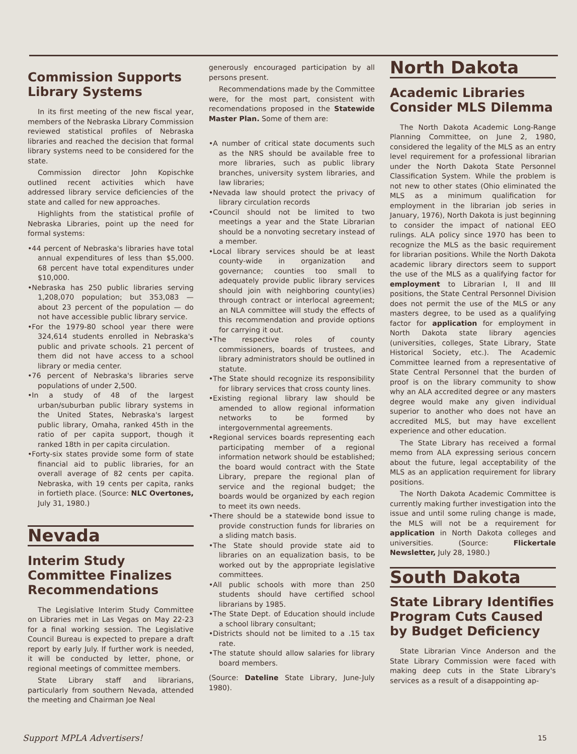Commission Supports Library Systems
In its first meeting of the new fiscal year, members of the Nebraska Library Commission reviewed statistical profiles of Nebraska libraries and reached the decision that formal library systems need to be considered for the state.
Commission director John Kopischke outlined recent activities which have addressed library service deficiencies of the state and called for new approaches.
Highlights from the statistical profile of Nebraska Libraries, point up the need for formal systems:
•44 percent of Nebraska's libraries have total annual expenditures of less than $5,000. 68 percent have total expenditures under $10,000.
•Nebraska has 250 public libraries serving 1,208,070 population; but 353,083 — about 23 percent of the population — do not have accessible public library service.
•For the 1979-80 school year there were 324,614 students enrolled in Nebraska's public and private schools. 21 percent of them did not have access to a school library or media center.
•76 percent of Nebraska's libraries serve populations of under 2,500.
•In a study of 48 of the largest urban/suburban public library systems in the United States, Nebraska's largest public library, Omaha, ranked 45th in the ratio of per capita support, though it ranked 18th in per capita circulation.
•Forty-six states provide some form of state financial aid to public libraries, for an overall average of 82 cents per capita. Nebraska, with 19 cents per capita, ranks in fortieth place. (Source: NLC Overtones, July 31, 1980.)
Nevada
Interim Study Committee Finalizes Recommendations
The Legislative Interim Study Committee on Libraries met in Las Vegas on May 22-23 for a final working session. The Legislative Council Bureau is expected to prepare a draft report by early July. If further work is needed, it will be conducted by letter, phone, or regional meetings of committee members.
State Library staff and librarians, particularly from southern Nevada, attended the meeting and Chairman Joe Neal
generously encouraged participation by all persons present.
Recommendations made by the Committee were, for the most part, consistent with recomendations proposed in the Statewide Master Plan. Some of them are:
•A number of critical state documents such as the NRS should be available free to more libraries, such as public library branches, university system libraries, and law libraries;
•Nevada law should protect the privacy of library circulation records
•Council should not be limited to two meetings a year and the State Librarian should be a nonvoting secretary instead of a member.
•Local library services should be at least county-wide in organization and governance; counties too small to adequately provide public library services should join with neighboring county(ies) through contract or interlocal agreement; an NLA committee will study the effects of this recommendation and provide options for carrying it out.
•The respective roles of county commissioners, boards of trustees, and library administrators should be outlined in statute.
•The State should recognize its responsibility for library services that cross county lines.
•Existing regional library law should be amended to allow regional information networks to be formed by intergovernmental agreements.
•Regional services boards representing each participating member of a regional information network should be established; the board would contract with the State Library, prepare the regional plan of service and the regional budget; the boards would be organized by each region to meet its own needs.
•There should be a statewide bond issue to provide construction funds for libraries on a sliding match basis.
•The State should provide state aid to libraries on an equalization basis, to be worked out by the appropriate legislative committees.
•All public schools with more than 250 students should have certified school librarians by 1985.
•The State Dept. of Education should include a school library consultant;
•Districts should not be limited to a .15 tax rate.
•The statute should allow salaries for library board members.
(Source: Dateline State Library, June-July 1980).
North Dakota
Academic Libraries Consider MLS Dilemma
The North Dakota Academic Long-Range Planning Committee, on June 2, 1980, considered the legality of the MLS as an entry level requirement for a professional librarian under the North Dakota State Personnel Classification System. While the problem is not new to other states (Ohio eliminated the MLS as a minimum qualification for employment in the librarian job series in January, 1976), North Dakota is just beginning to consider the impact of national EEO rulings. ALA policy since 1970 has been to recognize the MLS as the basic requirement for librarian positions. While the North Dakota academic library directors seem to support the use of the MLS as a qualifying factor for employment to Librarian I, II and III positions, the State Central Personnel Division does not permit the use of the MLS or any masters degree, to be used as a qualifying factor for application for employment in North Dakota state library agencies (universities, colleges, State Library, State Historical Society, etc.). The Academic Committee learned from a representative of State Central Personnel that the burden of proof is on the library community to show why an ALA accredited degree or any masters degree would make any given individual superior to another who does not have an accredited MLS, but may have excellent experience and other education.
The State Library has received a formal memo from ALA expressing serious concern about the future, legal acceptability of the MLS as an application requirement for library positions.
The North Dakota Academic Committee is currently making further investigation into the issue and until some ruling change is made, the MLS will not be a requirement for application in North Dakota colleges and universities. (Source: Flickertale Newsletter, July 28, 1980.)
South Dakota
State Library Identifies Program Cuts Caused by Budget Deficiency
State Librarian Vince Anderson and the State Library Commission were faced with making deep cuts in the State Library's services as a result of a disappointing ap-
Support MPLA Advertisers! 15